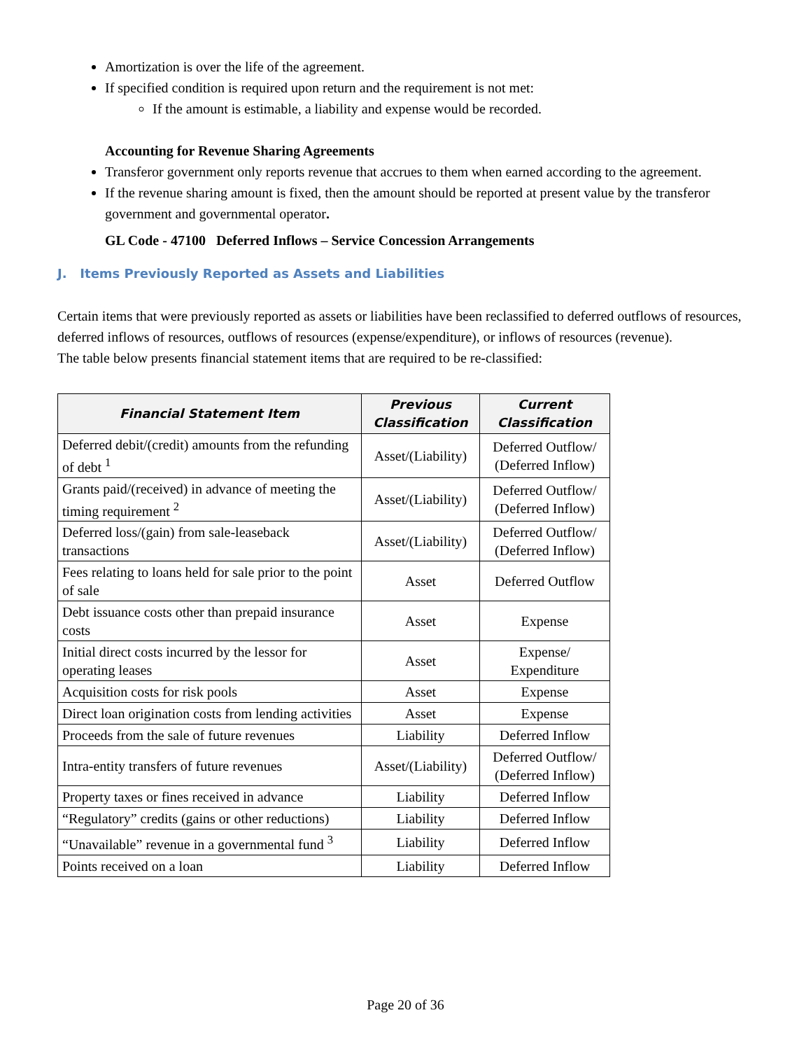Amortization is over the life of the agreement.
If specified condition is required upon return and the requirement is not met:
If the amount is estimable, a liability and expense would be recorded.
Accounting for Revenue Sharing Agreements
Transferor government only reports revenue that accrues to them when earned according to the agreement.
If the revenue sharing amount is fixed, then the amount should be reported at present value by the transferor government and governmental operator.
GL Code - 47100 Deferred Inflows – Service Concession Arrangements
J. Items Previously Reported as Assets and Liabilities
Certain items that were previously reported as assets or liabilities have been reclassified to deferred outflows of resources, deferred inflows of resources, outflows of resources (expense/expenditure), or inflows of resources (revenue).
The table below presents financial statement items that are required to be re-classified:
| Financial Statement Item | Previous Classification | Current Classification |
| --- | --- | --- |
| Deferred debit/(credit) amounts from the refunding of debt <sup>1</sup> | Asset/(Liability) | Deferred Outflow/ (Deferred Inflow) |
| Grants paid/(received) in advance of meeting the timing requirement <sup>2</sup> | Asset/(Liability) | Deferred Outflow/ (Deferred Inflow) |
| Deferred loss/(gain) from sale-leaseback transactions | Asset/(Liability) | Deferred Outflow/ (Deferred Inflow) |
| Fees relating to loans held for sale prior to the point of sale | Asset | Deferred Outflow |
| Debt issuance costs other than prepaid insurance costs | Asset | Expense |
| Initial direct costs incurred by the lessor for operating leases | Asset | Expense/ Expenditure |
| Acquisition costs for risk pools | Asset | Expense |
| Direct loan origination costs from lending activities | Asset | Expense |
| Proceeds from the sale of future revenues | Liability | Deferred Inflow |
| Intra-entity transfers of future revenues | Asset/(Liability) | Deferred Outflow/ (Deferred Inflow) |
| Property taxes or fines received in advance | Liability | Deferred Inflow |
| “Regulatory” credits (gains or other reductions) | Liability | Deferred Inflow |
| “Unavailable” revenue in a governmental fund <sup>3</sup> | Liability | Deferred Inflow |
| Points received on a loan | Liability | Deferred Inflow |
Page 20 of 36